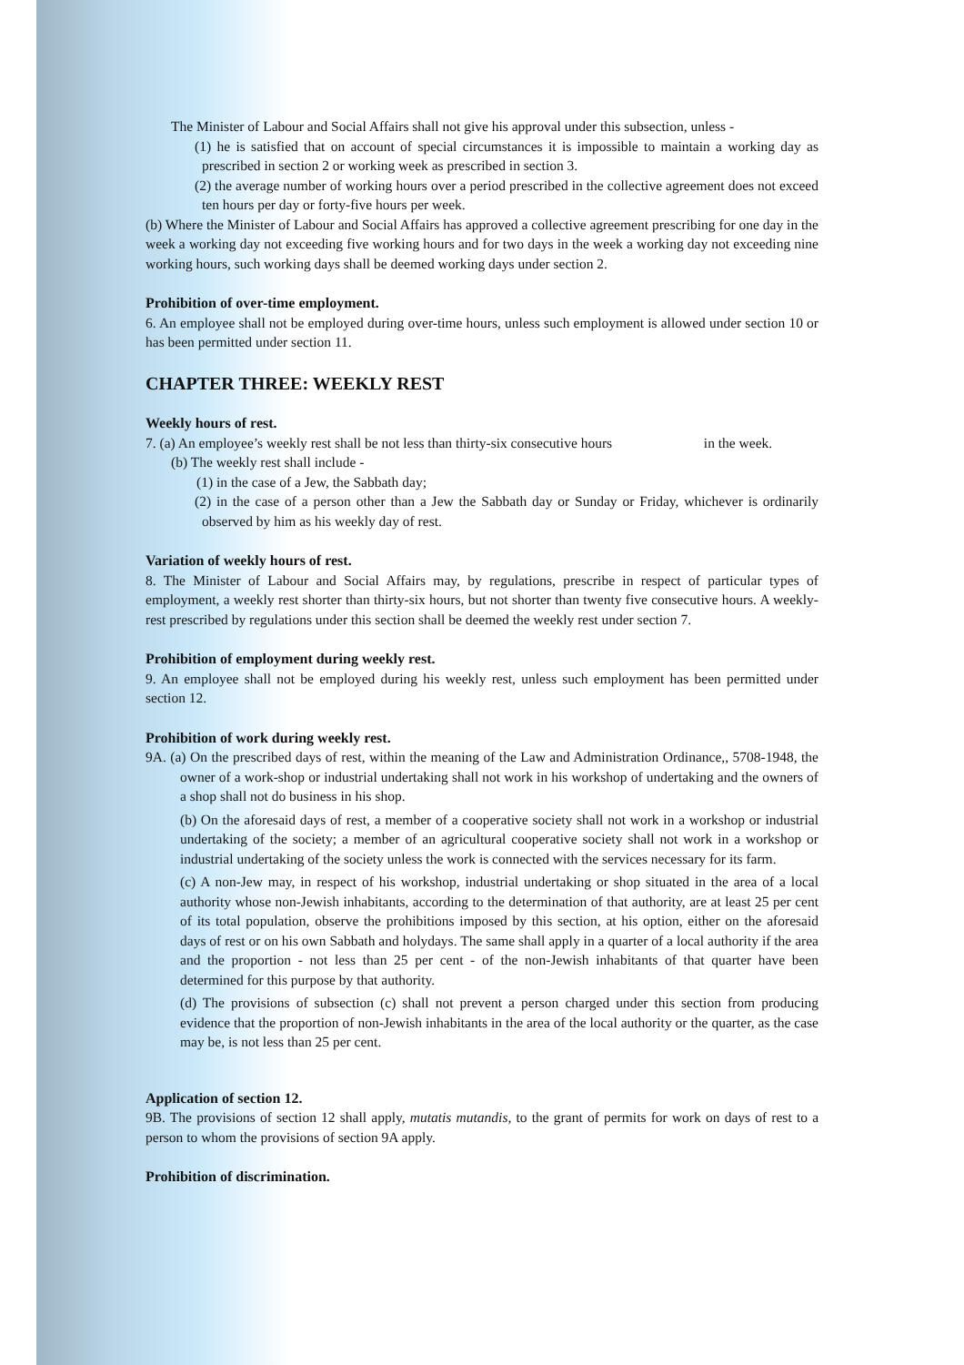The Minister of Labour and Social Affairs shall not give his approval under this subsection, unless -
(1) he is satisfied that on account of special circumstances it is impossible to maintain a working day as prescribed in section 2 or working week as prescribed in section 3.
(2) the average number of working hours over a period prescribed in the collective agreement does not exceed ten hours per day or forty-five hours per week.
(b) Where the Minister of Labour and Social Affairs has approved a collective agreement prescribing for one day in the week a working day not exceeding five working hours and for two days in the week a working day not exceeding nine working hours, such working days shall be deemed working days under section 2.
Prohibition of over-time employment.
6. An employee shall not be employed during over-time hours, unless such employment is allowed under section 10 or has been permitted under section 11.
CHAPTER THREE: WEEKLY REST
Weekly hours of rest.
7. (a) An employee’s weekly rest shall be not less than thirty-six consecutive hours in the week.
(b) The weekly rest shall include -
(1) in the case of a Jew, the Sabbath day;
(2) in the case of a person other than a Jew the Sabbath day or Sunday or Friday, whichever is ordinarily observed by him as his weekly day of rest.
Variation of weekly hours of rest.
8. The Minister of Labour and Social Affairs may, by regulations, prescribe in respect of particular types of employment, a weekly rest shorter than thirty-six hours, but not shorter than twenty five consecutive hours. A weekly-rest prescribed by regulations under this section shall be deemed the weekly rest under section 7.
Prohibition of employment during weekly rest.
9. An employee shall not be employed during his weekly rest, unless such employment has been permitted under section 12.
Prohibition of work during weekly rest.
9A. (a) On the prescribed days of rest, within the meaning of the Law and Administration Ordinance,, 5708-1948, the owner of a work-shop or industrial undertaking shall not work in his workshop of undertaking and the owners of a shop shall not do business in his shop.
(b) On the aforesaid days of rest, a member of a cooperative society shall not work in a workshop or industrial undertaking of the society; a member of an agricultural cooperative society shall not work in a workshop or industrial undertaking of the society unless the work is connected with the services necessary for its farm.
(c) A non-Jew may, in respect of his workshop, industrial undertaking or shop situated in the area of a local authority whose non-Jewish inhabitants, according to the determination of that authority, are at least 25 per cent of its total population, observe the prohibitions imposed by this section, at his option, either on the aforesaid days of rest or on his own Sabbath and holydays. The same shall apply in a quarter of a local authority if the area and the proportion - not less than 25 per cent - of the non-Jewish inhabitants of that quarter have been determined for this purpose by that authority.
(d) The provisions of subsection (c) shall not prevent a person charged under this section from producing evidence that the proportion of non-Jewish inhabitants in the area of the local authority or the quarter, as the case may be, is not less than 25 per cent.
Application of section 12.
9B. The provisions of section 12 shall apply, mutatis mutandis, to the grant of permits for work on days of rest to a person to whom the provisions of section 9A apply.
Prohibition of discrimination.